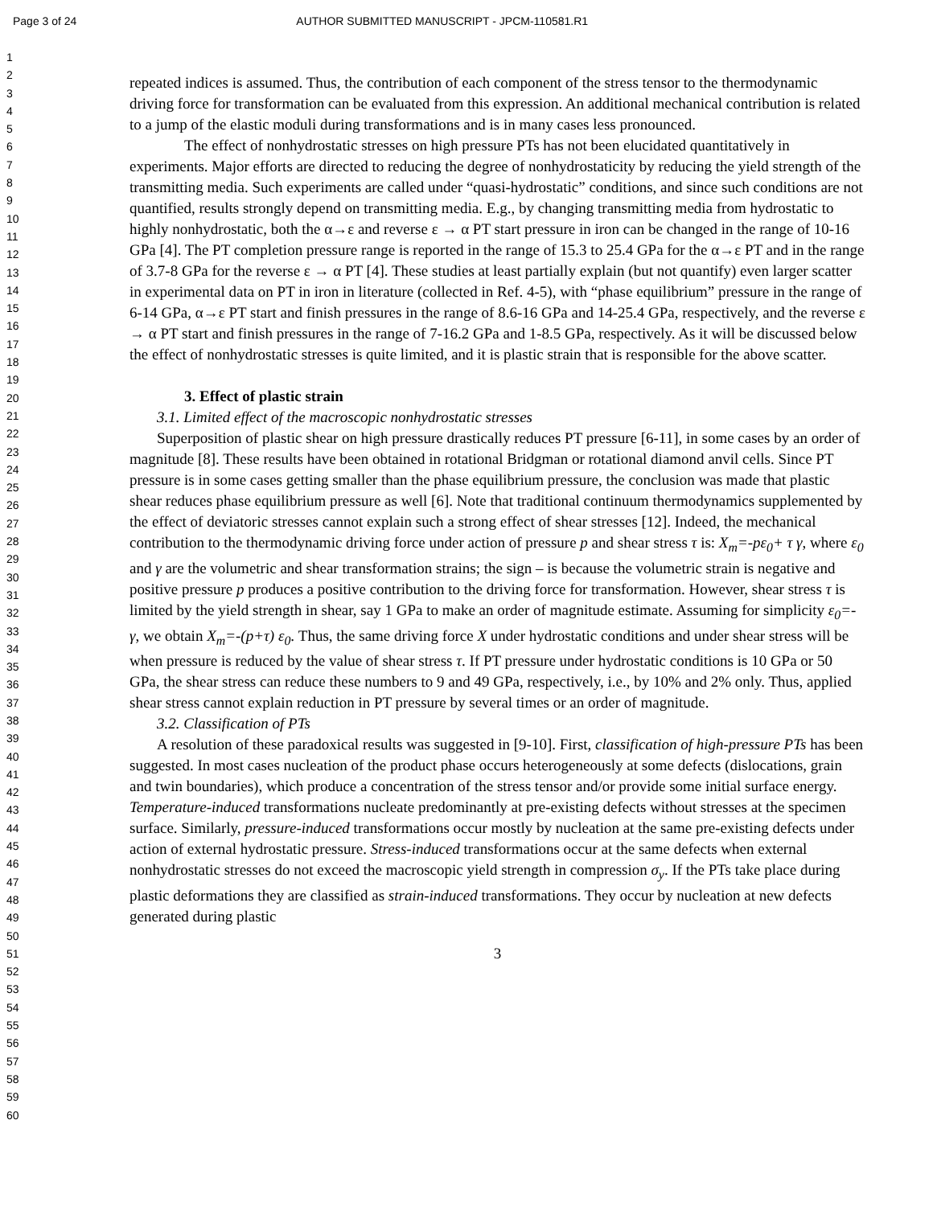Page 3 of 24 AUTHOR SUBMITTED MANUSCRIPT - JPCM-110581.R1
1
2
3
4
5
6
7
8
9
10
11
12
13
14
15
16
17
18
19
20
21
22
23
24
25
26
27
28
29
30
31
32
33
34
35
36
37
38
39
40
41
42
43
44
45
46
47
48
49
50
51
52
53
54
55
56
57
58
59
60
repeated indices is assumed. Thus, the contribution of each component of the stress tensor to the thermodynamic driving force for transformation can be evaluated from this expression. An additional mechanical contribution is related to a jump of the elastic moduli during transformations and is in many cases less pronounced.
The effect of nonhydrostatic stresses on high pressure PTs has not been elucidated quantitatively in experiments. Major efforts are directed to reducing the degree of nonhydrostaticity by reducing the yield strength of the transmitting media. Such experiments are called under “quasi-hydrostatic” conditions, and since such conditions are not quantified, results strongly depend on transmitting media. E.g., by changing transmitting media from hydrostatic to highly nonhydrostatic, both the α→ε and reverse ε → α PT start pressure in iron can be changed in the range of 10-16 GPa [4]. The PT completion pressure range is reported in the range of 15.3 to 25.4 GPa for the α→ε PT and in the range of 3.7-8 GPa for the reverse ε → α PT [4]. These studies at least partially explain (but not quantify) even larger scatter in experimental data on PT in iron in literature (collected in Ref. 4-5), with “phase equilibrium” pressure in the range of 6-14 GPa, α→ε PT start and finish pressures in the range of 8.6-16 GPa and 14-25.4 GPa, respectively, and the reverse ε → α PT start and finish pressures in the range of 7-16.2 GPa and 1-8.5 GPa, respectively. As it will be discussed below the effect of nonhydrostatic stresses is quite limited, and it is plastic strain that is responsible for the above scatter.
3. Effect of plastic strain
3.1. Limited effect of the macroscopic nonhydrostatic stresses
Superposition of plastic shear on high pressure drastically reduces PT pressure [6-11], in some cases by an order of magnitude [8]. These results have been obtained in rotational Bridgman or rotational diamond anvil cells. Since PT pressure is in some cases getting smaller than the phase equilibrium pressure, the conclusion was made that plastic shear reduces phase equilibrium pressure as well [6]. Note that traditional continuum thermodynamics supplemented by the effect of deviatoric stresses cannot explain such a strong effect of shear stresses [12]. Indeed, the mechanical contribution to the thermodynamic driving force under action of pressure p and shear stress τ is: X<sub>m</sub>=-pε<sub>0</sub>+ τ γ, where ε<sub>0</sub> and γ are the volumetric and shear transformation strains; the sign – is because the volumetric strain is negative and positive pressure p produces a positive contribution to the driving force for transformation. However, shear stress τ is limited by the yield strength in shear, say 1 GPa to make an order of magnitude estimate. Assuming for simplicity ε<sub>0</sub>=-γ, we obtain X<sub>m</sub>=-(p+τ) ε<sub>0</sub>. Thus, the same driving force X under hydrostatic conditions and under shear stress will be when pressure is reduced by the value of shear stress τ. If PT pressure under hydrostatic conditions is 10 GPa or 50 GPa, the shear stress can reduce these numbers to 9 and 49 GPa, respectively, i.e., by 10% and 2% only. Thus, applied shear stress cannot explain reduction in PT pressure by several times or an order of magnitude.
3.2. Classification of PTs
A resolution of these paradoxical results was suggested in [9-10]. First, classification of high-pressure PTs has been suggested. In most cases nucleation of the product phase occurs heterogeneously at some defects (dislocations, grain and twin boundaries), which produce a concentration of the stress tensor and/or provide some initial surface energy. Temperature-induced transformations nucleate predominantly at pre-existing defects without stresses at the specimen surface. Similarly, pressure-induced transformations occur mostly by nucleation at the same pre-existing defects under action of external hydrostatic pressure. Stress-induced transformations occur at the same defects when external nonhydrostatic stresses do not exceed the macroscopic yield strength in compression σ<sub>y</sub>. If the PTs take place during plastic deformations they are classified as strain-induced transformations. They occur by nucleation at new defects generated during plastic
3